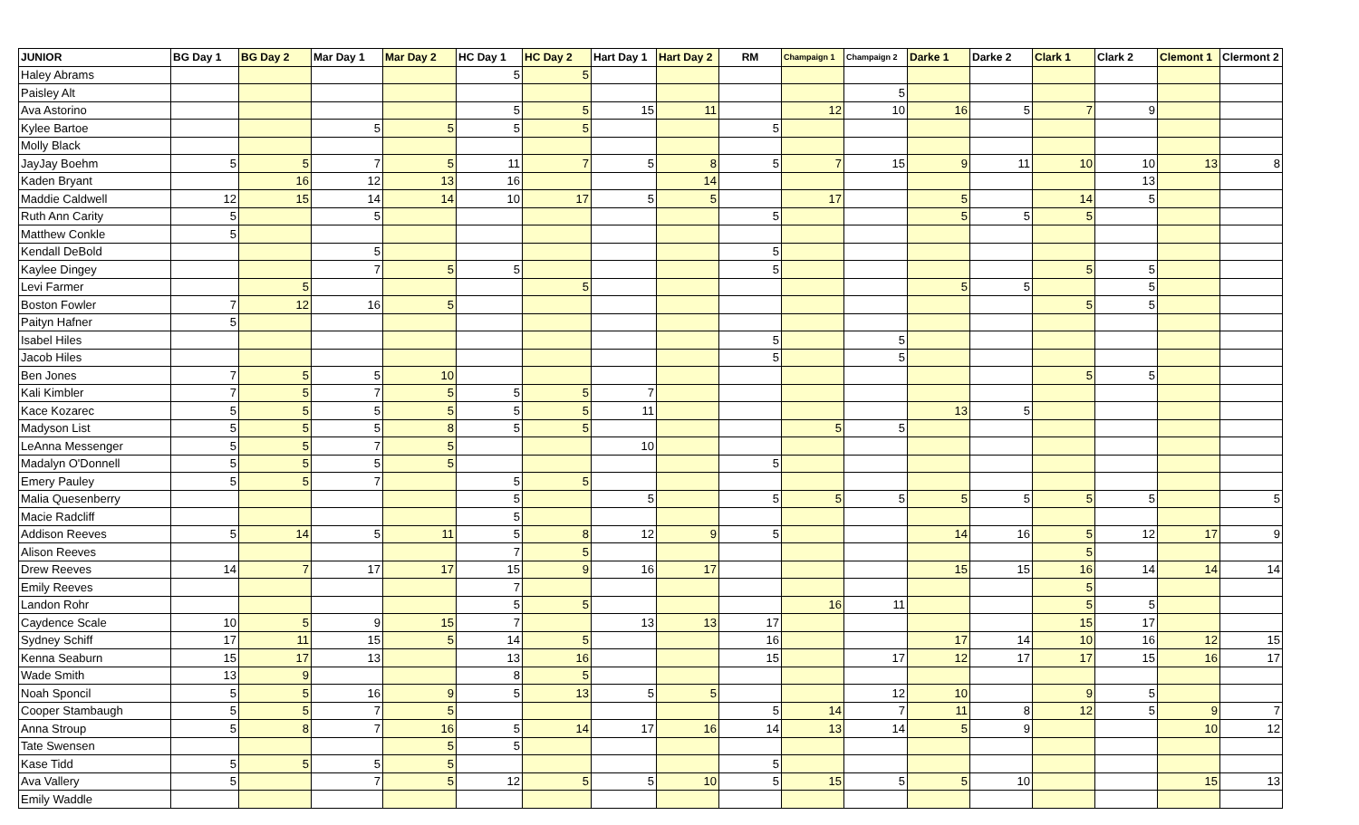| JUNIOR | BG Day 1 | BG Day 2 | Mar Day 1 | Mar Day 2 | HC Day 1 | HC Day 2 | Hart Day 1 | Hart Day 2 | RM | Champaign 1 | Champaign 2 | Darke 1 | Darke 2 | Clark 1 | Clark 2 | Clemont 1 | Clermont 2 |
| --- | --- | --- | --- | --- | --- | --- | --- | --- | --- | --- | --- | --- | --- | --- | --- | --- | --- |
| Haley Abrams | | | | | 5 | 5 | | | | | | | | | | | |
| Paisley Alt | | | | | | | | | | | 5 | | | | | | |
| Ava Astorino | | | | | 5 | 5 | 15 | 11 | | 12 | 10 | 16 | 5 | 7 | 9 | | |
| Kylee Bartoe | | | 5 | 5 | 5 | 5 | | | 5 | | | | | | | | |
| Molly Black | | | | | | | | | | | | | | | | | |
| JayJay Boehm | 5 | 5 | 7 | 5 | 11 | 7 | 5 | 8 | 5 | 7 | 15 | 9 | 11 | 10 | 10 | 13 | 8 |
| Kaden Bryant | | 16 | 12 | 13 | 16 | | | 14 | | | | | | | 13 | | |
| Maddie Caldwell | 12 | 15 | 14 | 14 | 10 | 17 | 5 | 5 | | 17 | | 5 | | 14 | 5 | | |
| Ruth Ann Carity | 5 | | 5 | | | | | | 5 | | | 5 | 5 | 5 | | | |
| Matthew Conkle | 5 | | | | | | | | | | | | | | | | |
| Kendall DeBold | | | 5 | | | | | | 5 | | | | | | | | |
| Kaylee Dingey | | | 7 | 5 | 5 | | | | 5 | | | | | 5 | 5 | | |
| Levi Farmer | | 5 | | | | 5 | | | | | | 5 | 5 | | 5 | | |
| Boston Fowler | 7 | 12 | 16 | 5 | | | | | | | | | | 5 | 5 | | |
| Paityn Hafner | 5 | | | | | | | | | | | | | | | | |
| Isabel Hiles | | | | | | | | | 5 | | 5 | | | | | | |
| Jacob Hiles | | | | | | | | | 5 | | 5 | | | | | | |
| Ben Jones | 7 | 5 | 5 | 10 | | | | | | | | | | 5 | 5 | | |
| Kali Kimbler | 7 | 5 | 7 | 5 | 5 | 5 | 7 | | | | | | | | | | |
| Kace Kozarec | 5 | 5 | 5 | 5 | 5 | 5 | 11 | | | | | 13 | 5 | | | | |
| Madyson List | 5 | 5 | 5 | 8 | 5 | 5 | | | | 5 | 5 | | | | | | |
| LeAnna Messenger | 5 | 5 | 7 | 5 | | | 10 | | | | | | | | | | |
| Madalyn O'Donnell | 5 | 5 | 5 | 5 | | | | | 5 | | | | | | | | |
| Emery Pauley | 5 | 5 | 7 | | 5 | 5 | | | | | | | | | | | |
| Malia Quesenberry | | | | | 5 | | 5 | | 5 | 5 | 5 | 5 | 5 | 5 | 5 | | 5 |
| Macie Radcliff | | | | | 5 | | | | | | | | | | | | |
| Addison Reeves | 5 | 14 | 5 | 11 | 5 | 8 | 12 | 9 | 5 | | | 14 | 16 | 5 | 12 | 17 | 9 |
| Alison Reeves | | | | | 7 | 5 | | | | | | | | 5 | | | |
| Drew Reeves | 14 | 7 | 17 | 17 | 15 | 9 | 16 | 17 | | | | 15 | 15 | 16 | 14 | 14 | 14 |
| Emily Reeves | | | | | 7 | | | | | | | | | 5 | | | |
| Landon Rohr | | | | | 5 | 5 | | | | 16 | 11 | | | 5 | 5 | | |
| Caydence Scale | 10 | 5 | 9 | 15 | 7 | | 13 | 13 | 17 | | | | | 15 | 17 | | |
| Sydney Schiff | 17 | 11 | 15 | 5 | 14 | 5 | | | 16 | | | 17 | 14 | 10 | 16 | 12 | 15 |
| Kenna Seaburn | 15 | 17 | 13 | | 13 | 16 | | | 15 | | 17 | 12 | 17 | 17 | 15 | 16 | 17 |
| Wade Smith | 13 | 9 | | | 8 | 5 | | | | | | | | | | | |
| Noah Sponcil | 5 | 5 | 16 | 9 | 5 | 13 | 5 | 5 | | | 12 | 10 | | 9 | 5 | | |
| Cooper Stambaugh | 5 | 5 | 7 | 5 | | | | | 5 | 14 | 7 | 11 | 8 | 12 | 5 | 9 | 7 |
| Anna Stroup | 5 | 8 | 7 | 16 | 5 | 14 | 17 | 16 | 14 | 13 | 14 | 5 | 9 | | | 10 | 12 |
| Tate Swensen | | | | 5 | 5 | | | | | | | | | | | | |
| Kase Tidd | 5 | 5 | 5 | 5 | | | | | 5 | | | | | | | | |
| Ava Vallery | 5 | | 7 | 5 | 12 | 5 | 5 | 10 | 5 | 15 | 5 | 5 | 10 | | | 15 | 13 |
| Emily Waddle | | | | | | | | | | | | | | | | | |